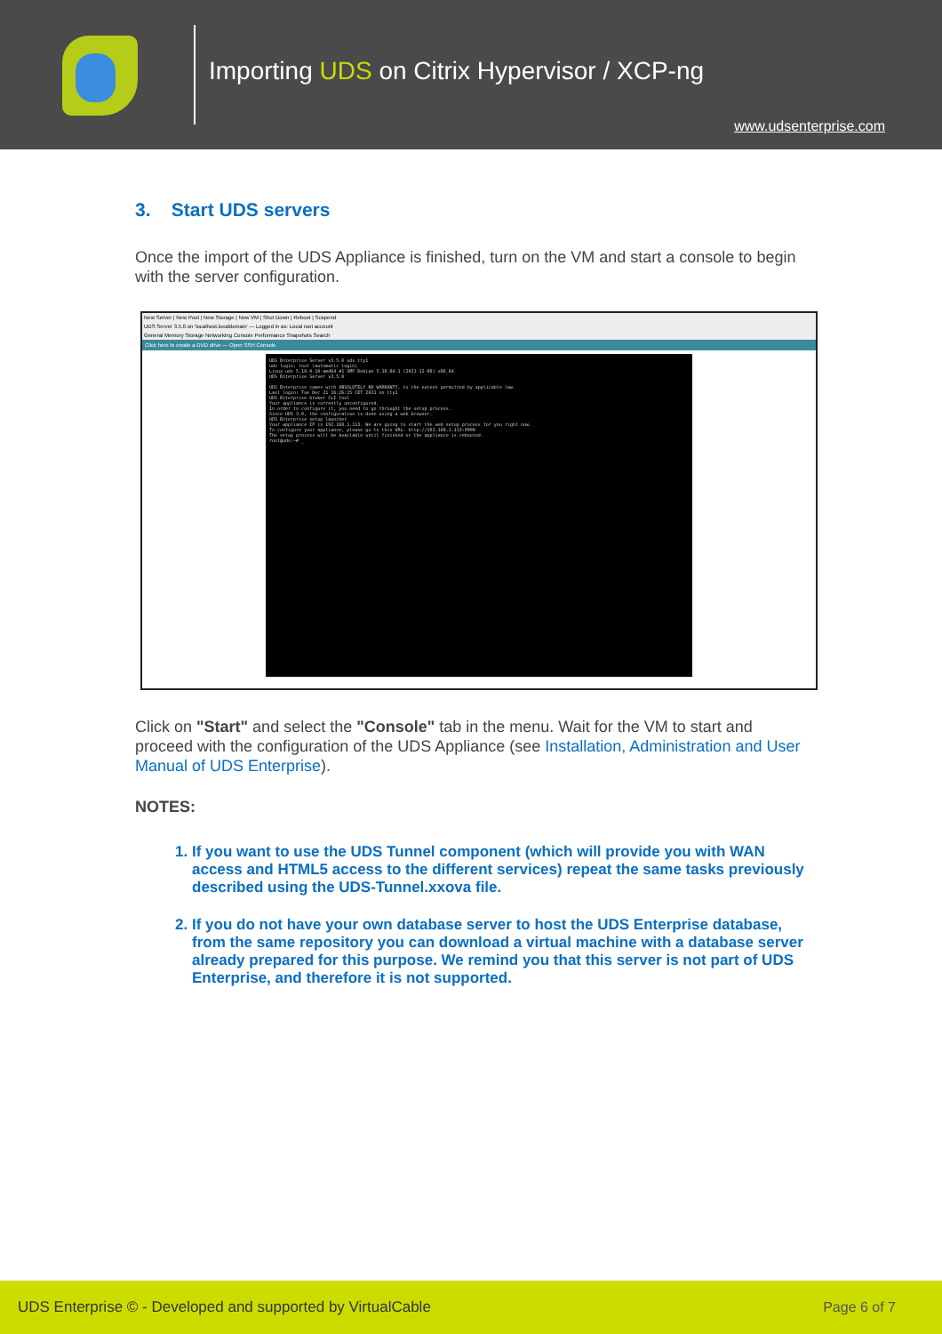Importing UDS on Citrix Hypervisor / XCP-ng
www.udsenterprise.com
3. Start UDS servers
Once the import of the UDS Appliance is finished, turn on the VM and start a console to begin with the server configuration.
New Server | New Pool | New Storage | New VM | Shut Down | Reboot | Suspend
UDS Server 3.5.0 on 'localhost.localdomain' — Logged in as: Local root account
General Memory Storage Networking Console Performance Snapshots Search
Click here to create a DVD drive — Open SSH Console
UDS Enterprise Server v3.5.0 uds tty1
uds login: root (automatic login)
Linux uds 5.10.0-10-amd64 #1 SMP Debian 5.10.84-1 (2021-12-08) x86_64
UDS Enterprise Server v3.5.0
UDS Enterprise comes with ABSOLUTELY NO WARRANTY, to the extent permitted by applicable law.
Last login: Tue Dec 21 16:26:15 CET 2021 on tty1
UDS Enterprise broker CLI tool
Your appliance is currently unconfigured.
In order to configure it, you need to go throught the setup process.
Since UDS 3.0, the configuration is done using a web browser.
UDS Enterprise setup launcher
Your appliance IP is 192.168.1.113. We are going to start the web setup process for you right now.
To configure your appliance, please go to this URL: http://192.168.1.113:9900
The setup process will be available until finished or the appliance is rebooted.
root@uds:~# _
Click on "Start" and select the "Console" tab in the menu. Wait for the VM to start and proceed with the configuration of the UDS Appliance (see Installation, Administration and User Manual of UDS Enterprise).
NOTES:
1. If you want to use the UDS Tunnel component (which will provide you with WAN access and HTML5 access to the different services) repeat the same tasks previously described using the UDS-Tunnel.xxova file.
2. If you do not have your own database server to host the UDS Enterprise database, from the same repository you can download a virtual machine with a database server already prepared for this purpose. We remind you that this server is not part of UDS Enterprise, and therefore it is not supported.
UDS Enterprise © - Developed and supported by VirtualCable Page 6 of 7